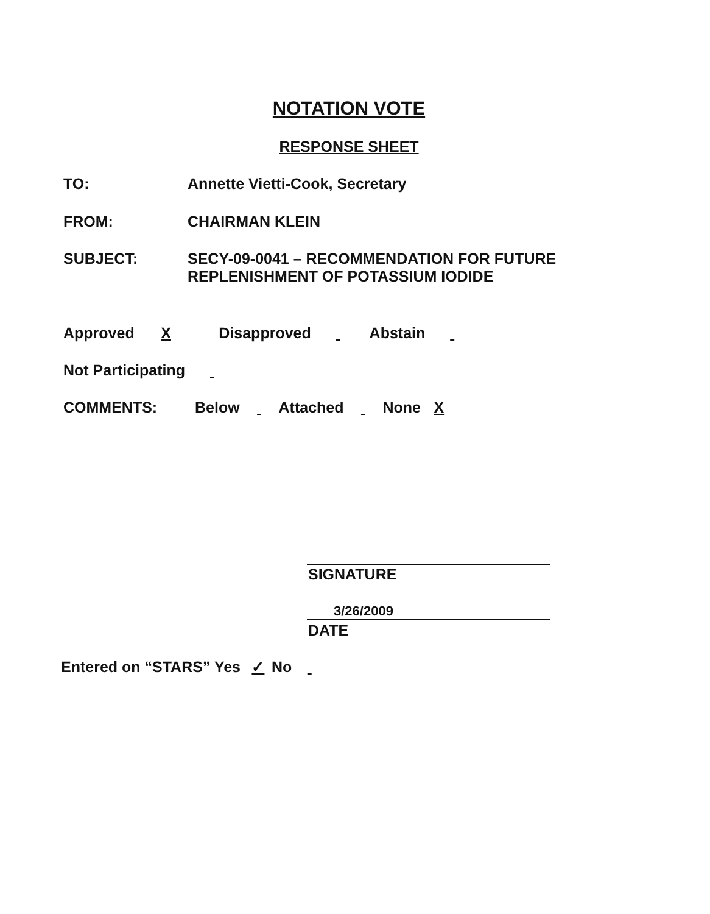NOTATION VOTE
RESPONSE SHEET
TO: Annette Vietti-Cook, Secretary
FROM: CHAIRMAN KLEIN
SUBJECT: SECY-09-0041 – RECOMMENDATION FOR FUTURE
REPLENISHMENT OF POTASSIUM IODIDE
Approved X Disapproved Abstain
Not Participating
COMMENTS:
Below Attached None X
SIGNATURE
3/26/2009
DATE
Entered on “STARS” Yes ✓ No